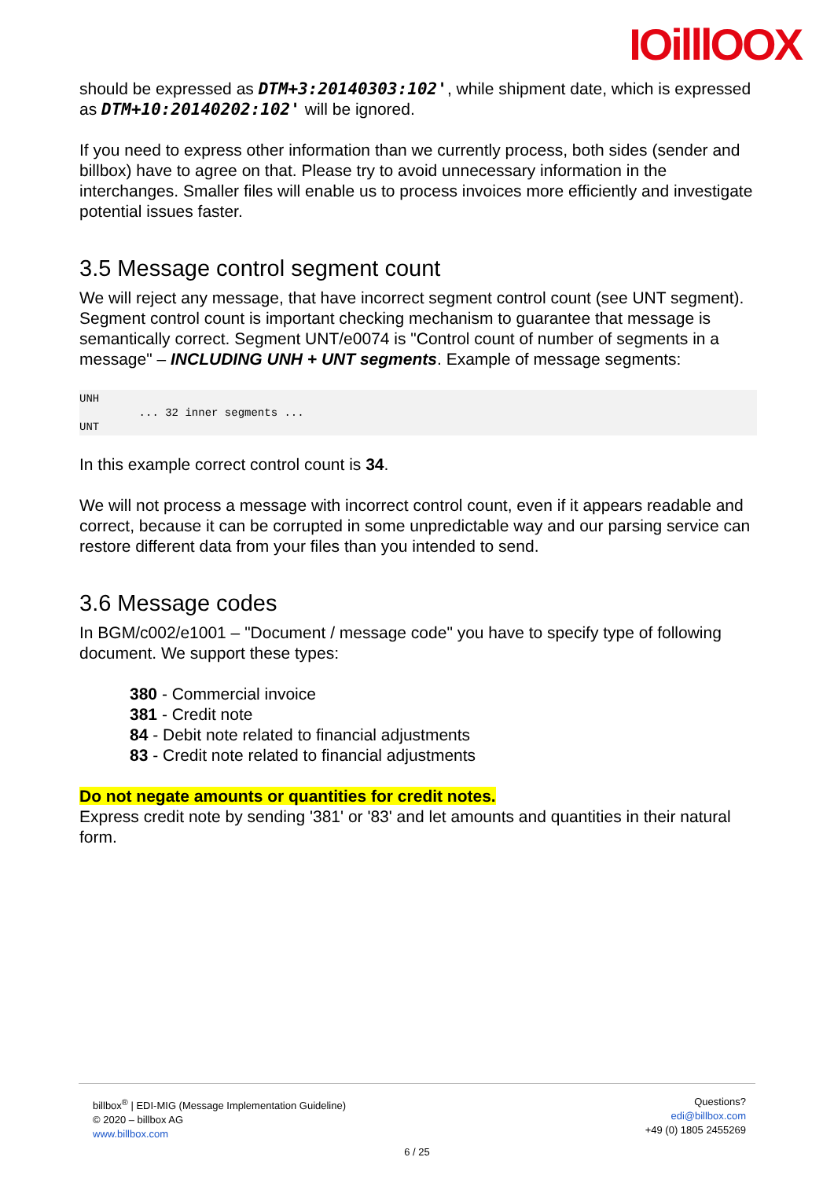IOilllOOX
should be expressed as DTM+3:20140303:102', while shipment date, which is expressed as DTM+10:20140202:102' will be ignored.
If you need to express other information than we currently process, both sides (sender and billbox) have to agree on that. Please try to avoid unnecessary information in the interchanges. Smaller files will enable us to process invoices more efficiently and investigate potential issues faster.
3.5 Message control segment count
We will reject any message, that have incorrect segment control count (see UNT segment). Segment control count is important checking mechanism to guarantee that message is semantically correct. Segment UNT/e0074 is "Control count of number of segments in a message" – INCLUDING UNH + UNT segments. Example of message segments:
UNH
         ... 32 inner segments ...
UNT
In this example correct control count is 34.
We will not process a message with incorrect control count, even if it appears readable and correct, because it can be corrupted in some unpredictable way and our parsing service can restore different data from your files than you intended to send.
3.6 Message codes
In BGM/c002/e1001 – "Document / message code" you have to specify type of following document. We support these types:
380 - Commercial invoice
381 - Credit note
84 - Debit note related to financial adjustments
83 - Credit note related to financial adjustments
Do not negate amounts or quantities for credit notes.
Express credit note by sending '381' or '83' and let amounts and quantities in their natural form.
billbox<sup>®</sup> | EDI-MIG (Message Implementation Guideline)
© 2020 – billbox AG
www.billbox.com
Questions?
edi@billbox.com
+49 (0) 1805 2455269
6 / 25